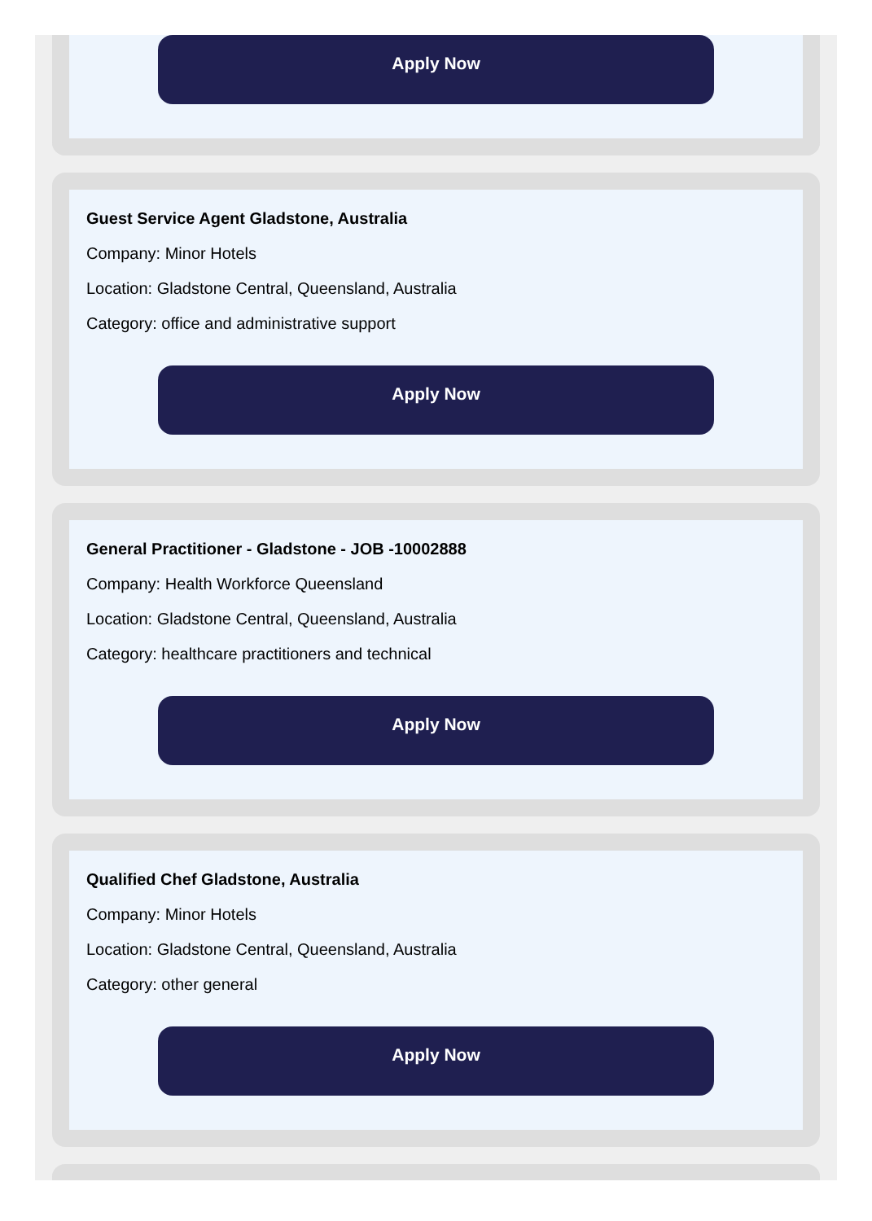Apply Now
Guest Service Agent Gladstone, Australia
Company: Minor Hotels
Location: Gladstone Central, Queensland, Australia
Category: office and administrative support
Apply Now
General Practitioner - Gladstone - JOB -10002888
Company: Health Workforce Queensland
Location: Gladstone Central, Queensland, Australia
Category: healthcare practitioners and technical
Apply Now
Qualified Chef Gladstone, Australia
Company: Minor Hotels
Location: Gladstone Central, Queensland, Australia
Category: other general
Apply Now